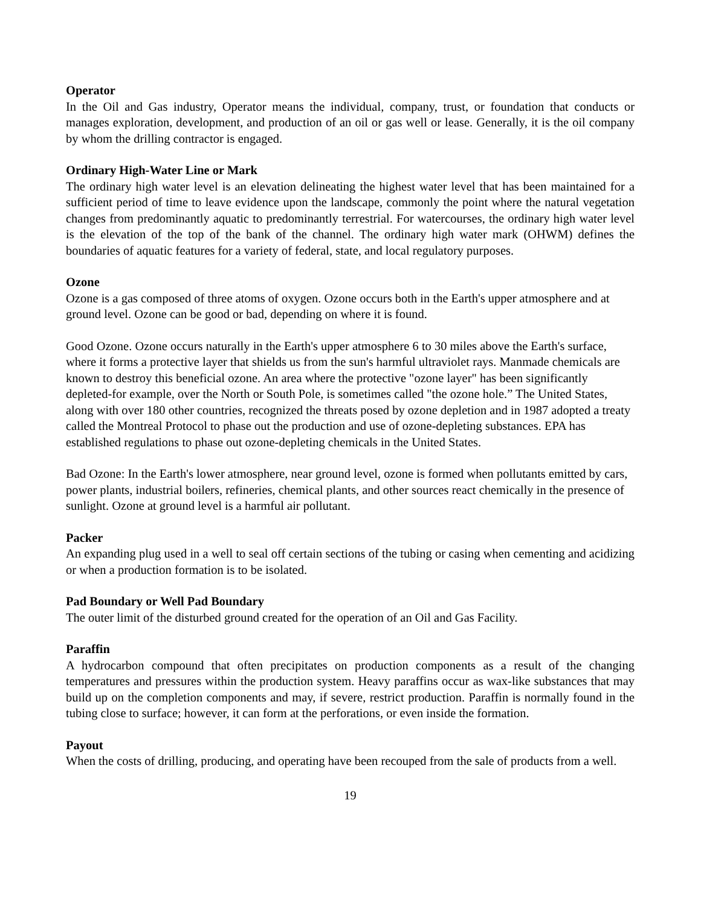Operator
In the Oil and Gas industry, Operator means the individual, company, trust, or foundation that conducts or manages exploration, development, and production of an oil or gas well or lease. Generally, it is the oil company by whom the drilling contractor is engaged.
Ordinary High-Water Line or Mark
The ordinary high water level is an elevation delineating the highest water level that has been maintained for a sufficient period of time to leave evidence upon the landscape, commonly the point where the natural vegetation changes from predominantly aquatic to predominantly terrestrial. For watercourses, the ordinary high water level is the elevation of the top of the bank of the channel. The ordinary high water mark (OHWM) defines the boundaries of aquatic features for a variety of federal, state, and local regulatory purposes.
Ozone
Ozone is a gas composed of three atoms of oxygen. Ozone occurs both in the Earth's upper atmosphere and at ground level. Ozone can be good or bad, depending on where it is found.
Good Ozone. Ozone occurs naturally in the Earth's upper atmosphere 6 to 30 miles above the Earth's surface, where it forms a protective layer that shields us from the sun's harmful ultraviolet rays. Manmade chemicals are known to destroy this beneficial ozone. An area where the protective "ozone layer" has been significantly depleted-for example, over the North or South Pole, is sometimes called "the ozone hole.” The United States, along with over 180 other countries, recognized the threats posed by ozone depletion and in 1987 adopted a treaty called the Montreal Protocol to phase out the production and use of ozone-depleting substances. EPA has established regulations to phase out ozone-depleting chemicals in the United States.
Bad Ozone: In the Earth's lower atmosphere, near ground level, ozone is formed when pollutants emitted by cars, power plants, industrial boilers, refineries, chemical plants, and other sources react chemically in the presence of sunlight. Ozone at ground level is a harmful air pollutant.
Packer
An expanding plug used in a well to seal off certain sections of the tubing or casing when cementing and acidizing or when a production formation is to be isolated.
Pad Boundary or Well Pad Boundary
The outer limit of the disturbed ground created for the operation of an Oil and Gas Facility.
Paraffin
A hydrocarbon compound that often precipitates on production components as a result of the changing temperatures and pressures within the production system. Heavy paraffins occur as wax-like substances that may build up on the completion components and may, if severe, restrict production. Paraffin is normally found in the tubing close to surface; however, it can form at the perforations, or even inside the formation.
Payout
When the costs of drilling, producing, and operating have been recouped from the sale of products from a well.
19